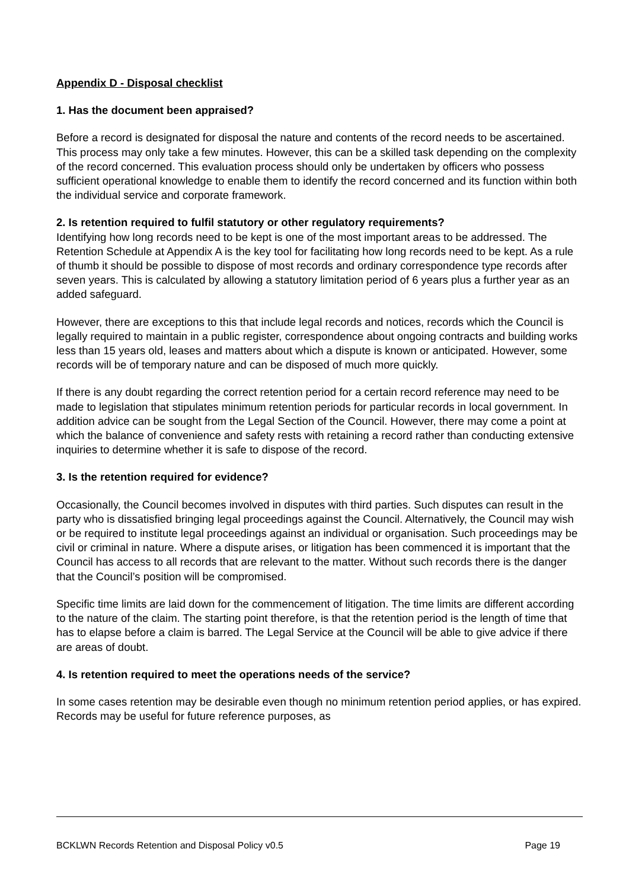Appendix D - Disposal checklist
1. Has the document been appraised?
Before a record is designated for disposal the nature and contents of the record needs to be ascertained. This process may only take a few minutes. However, this can be a skilled task depending on the complexity of the record concerned. This evaluation process should only be undertaken by officers who possess sufficient operational knowledge to enable them to identify the record concerned and its function within both the individual service and corporate framework.
2. Is retention required to fulfil statutory or other regulatory requirements?
Identifying how long records need to be kept is one of the most important areas to be addressed. The Retention Schedule at Appendix A is the key tool for facilitating how long records need to be kept. As a rule of thumb it should be possible to dispose of most records and ordinary correspondence type records after seven years. This is calculated by allowing a statutory limitation period of 6 years plus a further year as an added safeguard.
However, there are exceptions to this that include legal records and notices, records which the Council is legally required to maintain in a public register, correspondence about ongoing contracts and building works less than 15 years old, leases and matters about which a dispute is known or anticipated. However, some records will be of temporary nature and can be disposed of much more quickly.
If there is any doubt regarding the correct retention period for a certain record reference may need to be made to legislation that stipulates minimum retention periods for particular records in local government. In addition advice can be sought from the Legal Section of the Council. However, there may come a point at which the balance of convenience and safety rests with retaining a record rather than conducting extensive inquiries to determine whether it is safe to dispose of the record.
3. Is the retention required for evidence?
Occasionally, the Council becomes involved in disputes with third parties. Such disputes can result in the party who is dissatisfied bringing legal proceedings against the Council. Alternatively, the Council may wish or be required to institute legal proceedings against an individual or organisation. Such proceedings may be civil or criminal in nature. Where a dispute arises, or litigation has been commenced it is important that the Council has access to all records that are relevant to the matter. Without such records there is the danger that the Council’s position will be compromised.
Specific time limits are laid down for the commencement of litigation. The time limits are different according to the nature of the claim. The starting point therefore, is that the retention period is the length of time that has to elapse before a claim is barred. The Legal Service at the Council will be able to give advice if there are areas of doubt.
4. Is retention required to meet the operations needs of the service?
In some cases retention may be desirable even though no minimum retention period applies, or has expired. Records may be useful for future reference purposes, as
BCKLWN Records Retention and Disposal Policy v0.5 Page 19